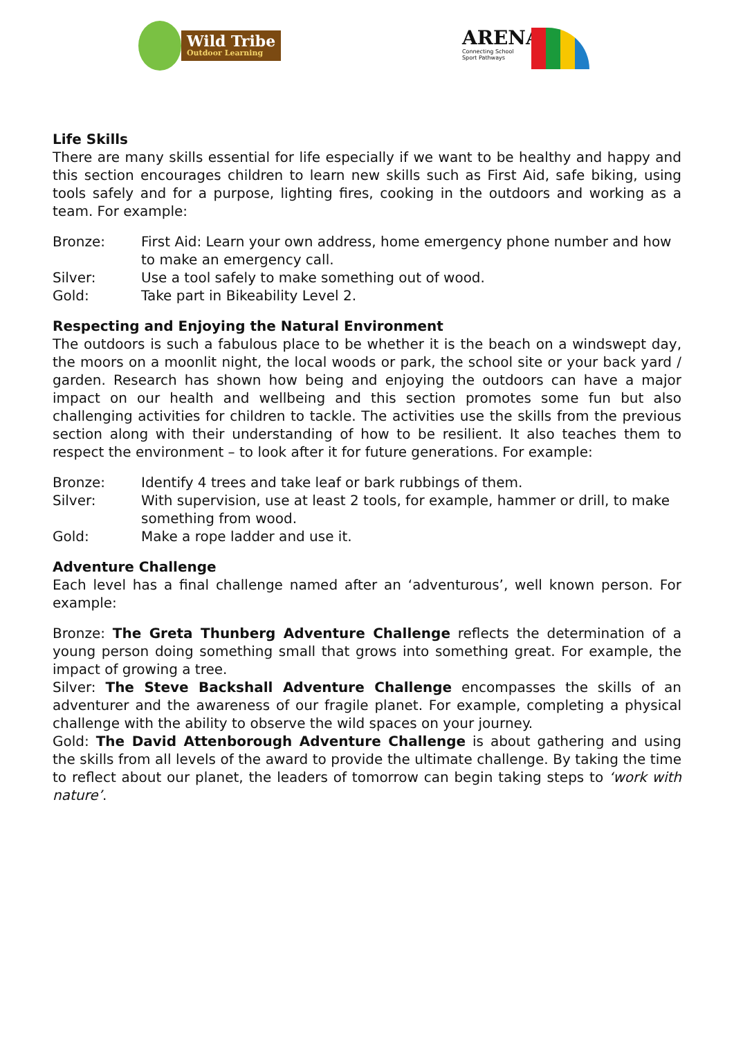Wild Tribe
Outdoor Learning
ARENA
Connecting School
Sport Pathways
Life Skills
There are many skills essential for life especially if we want to be healthy and happy and this section encourages children to learn new skills such as First Aid, safe biking, using tools safely and for a purpose, lighting fires, cooking in the outdoors and working as a team. For example:
Bronze: First Aid: Learn your own address, home emergency phone number and how to make an emergency call.
Silver: Use a tool safely to make something out of wood.
Gold: Take part in Bikeability Level 2.
Respecting and Enjoying the Natural Environment
The outdoors is such a fabulous place to be whether it is the beach on a windswept day, the moors on a moonlit night, the local woods or park, the school site or your back yard / garden. Research has shown how being and enjoying the outdoors can have a major impact on our health and wellbeing and this section promotes some fun but also challenging activities for children to tackle. The activities use the skills from the previous section along with their understanding of how to be resilient. It also teaches them to respect the environment – to look after it for future generations. For example:
Bronze: Identify 4 trees and take leaf or bark rubbings of them.
Silver: With supervision, use at least 2 tools, for example, hammer or drill, to make something from wood.
Gold: Make a rope ladder and use it.
Adventure Challenge
Each level has a final challenge named after an ‘adventurous’, well known person. For example:
Bronze: The Greta Thunberg Adventure Challenge reflects the determination of a young person doing something small that grows into something great. For example, the impact of growing a tree.
Silver: The Steve Backshall Adventure Challenge encompasses the skills of an adventurer and the awareness of our fragile planet. For example, completing a physical challenge with the ability to observe the wild spaces on your journey.
Gold: The David Attenborough Adventure Challenge is about gathering and using the skills from all levels of the award to provide the ultimate challenge. By taking the time to reflect about our planet, the leaders of tomorrow can begin taking steps to ‘work with nature’.